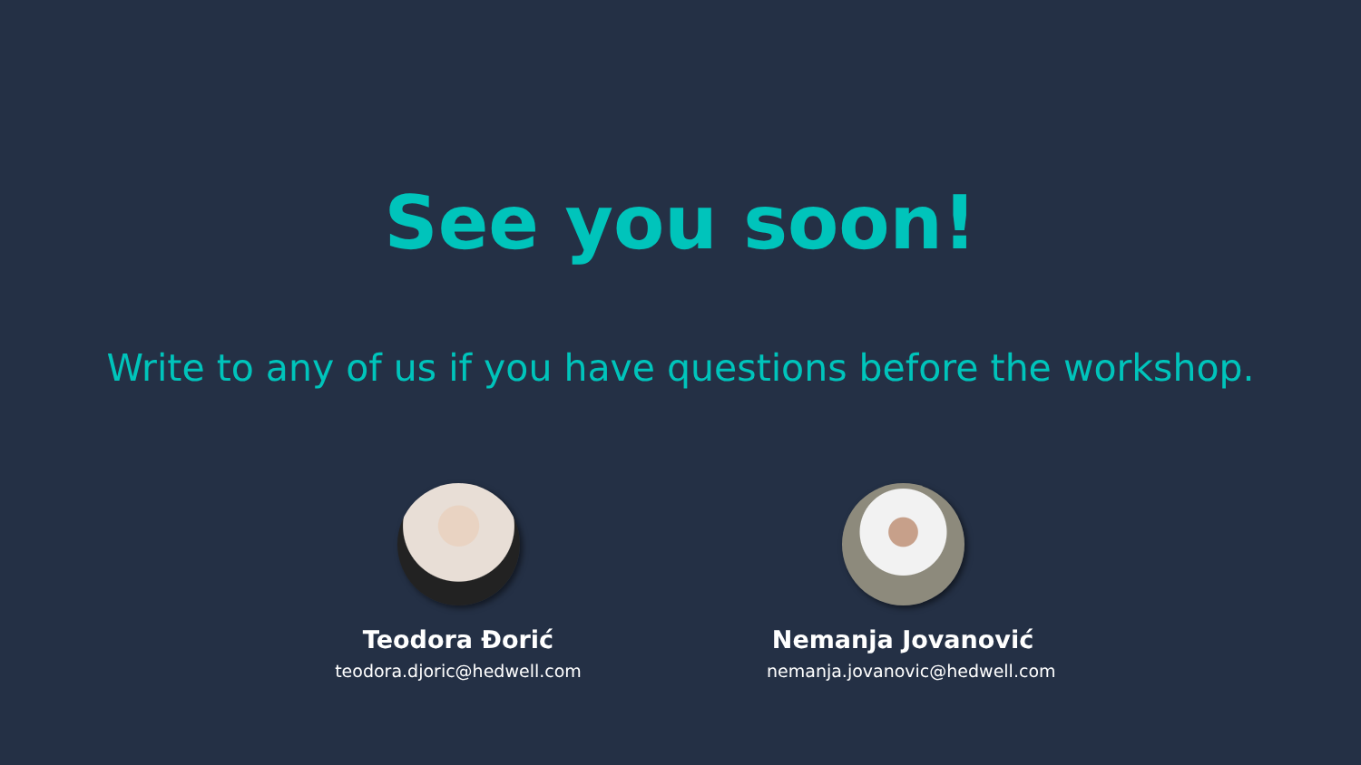See you soon!
Write to any of us if you have questions before the workshop.
Teodora Đorić
teodora.djoric@hedwell.com
Nemanja Jovanović
nemanja.jovanovic@hedwell.com